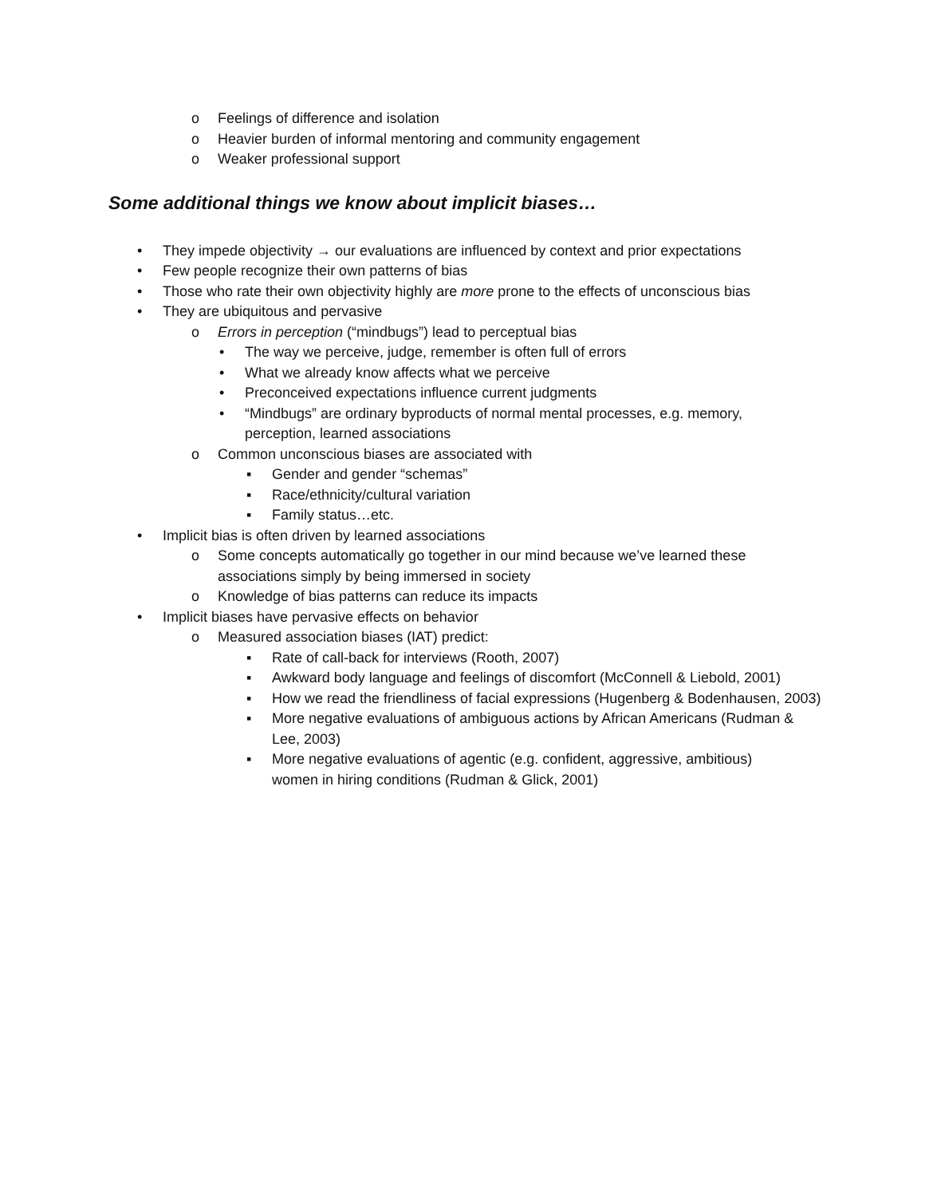o Feelings of difference and isolation
o Heavier burden of informal mentoring and community engagement
o Weaker professional support
Some additional things we know about implicit biases…
• They impede objectivity → our evaluations are influenced by context and prior expectations
• Few people recognize their own patterns of bias
• Those who rate their own objectivity highly are more prone to the effects of unconscious bias
• They are ubiquitous and pervasive
o Errors in perception (“mindbugs”) lead to perceptual bias
• The way we perceive, judge, remember is often full of errors
• What we already know affects what we perceive
• Preconceived expectations influence current judgments
• “Mindbugs” are ordinary byproducts of normal mental processes, e.g. memory, perception, learned associations
o Common unconscious biases are associated with
▪ Gender and gender “schemas”
▪ Race/ethnicity/cultural variation
▪ Family status…etc.
• Implicit bias is often driven by learned associations
o Some concepts automatically go together in our mind because we’ve learned these associations simply by being immersed in society
o Knowledge of bias patterns can reduce its impacts
• Implicit biases have pervasive effects on behavior
o Measured association biases (IAT) predict:
▪ Rate of call-back for interviews (Rooth, 2007)
▪ Awkward body language and feelings of discomfort (McConnell & Liebold, 2001)
▪ How we read the friendliness of facial expressions (Hugenberg & Bodenhausen, 2003)
▪ More negative evaluations of ambiguous actions by African Americans (Rudman & Lee, 2003)
▪ More negative evaluations of agentic (e.g. confident, aggressive, ambitious) women in hiring conditions (Rudman & Glick, 2001)